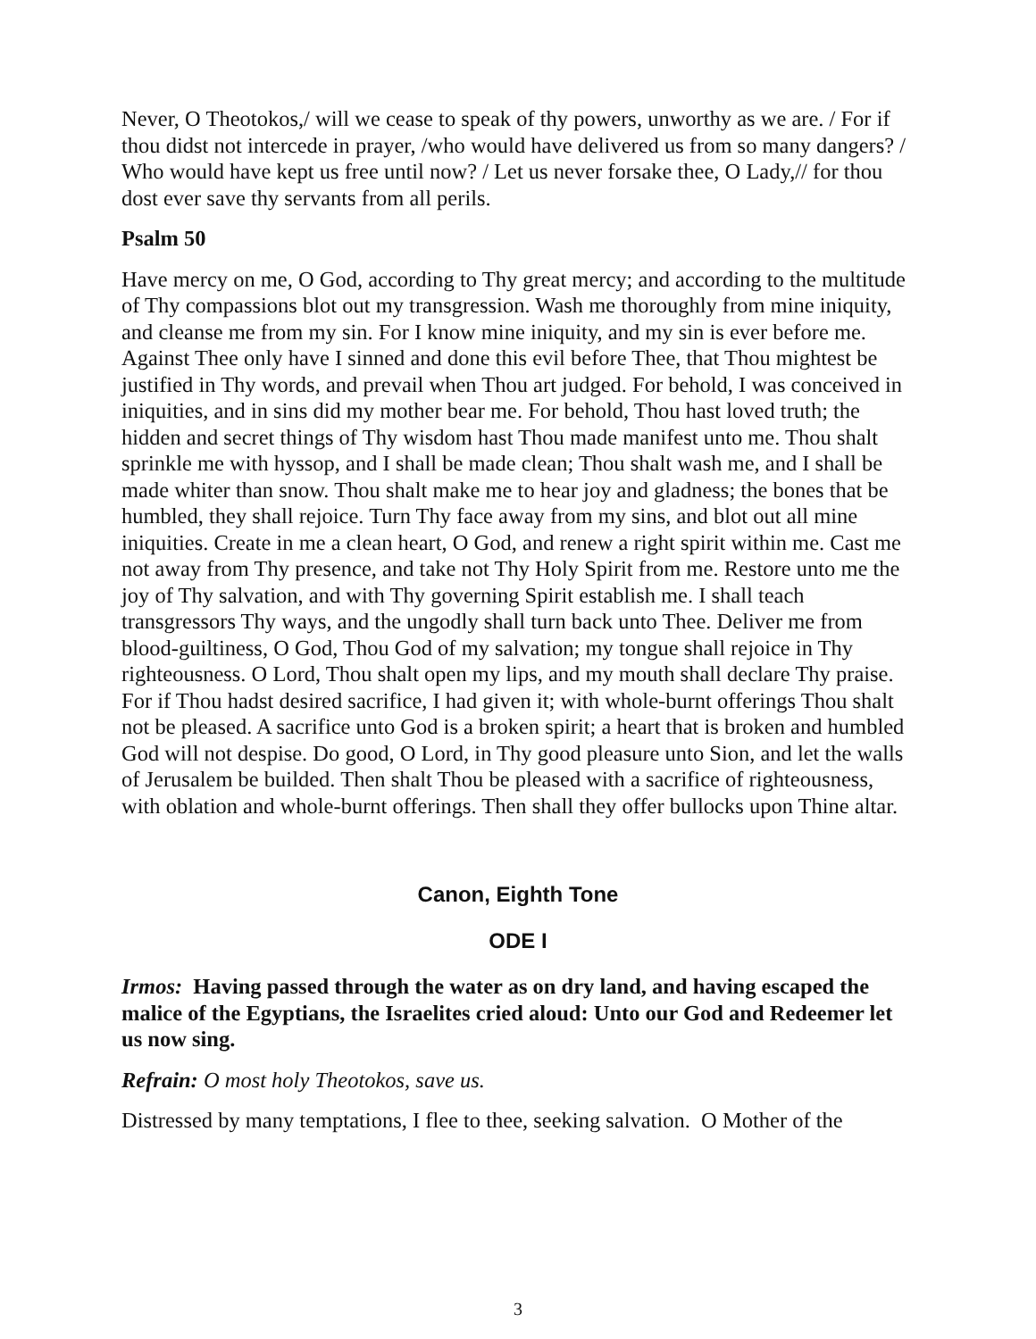Never, O Theotokos,/ will we cease to speak of thy powers, unworthy as we are. / For if thou didst not intercede in prayer, /who would have delivered us from so many dangers? / Who would have kept us free until now? / Let us never forsake thee, O Lady,// for thou dost ever save thy servants from all perils.
Psalm 50
Have mercy on me, O God, according to Thy great mercy; and according to the multitude of Thy compassions blot out my transgression. Wash me thoroughly from mine iniquity, and cleanse me from my sin. For I know mine iniquity, and my sin is ever before me. Against Thee only have I sinned and done this evil before Thee, that Thou mightest be justified in Thy words, and prevail when Thou art judged. For behold, I was conceived in iniquities, and in sins did my mother bear me. For behold, Thou hast loved truth; the hidden and secret things of Thy wisdom hast Thou made manifest unto me. Thou shalt sprinkle me with hyssop, and I shall be made clean; Thou shalt wash me, and I shall be made whiter than snow. Thou shalt make me to hear joy and gladness; the bones that be humbled, they shall rejoice. Turn Thy face away from my sins, and blot out all mine iniquities. Create in me a clean heart, O God, and renew a right spirit within me. Cast me not away from Thy presence, and take not Thy Holy Spirit from me. Restore unto me the joy of Thy salvation, and with Thy governing Spirit establish me. I shall teach transgressors Thy ways, and the ungodly shall turn back unto Thee. Deliver me from blood-guiltiness, O God, Thou God of my salvation; my tongue shall rejoice in Thy righteousness. O Lord, Thou shalt open my lips, and my mouth shall declare Thy praise. For if Thou hadst desired sacrifice, I had given it; with whole-burnt offerings Thou shalt not be pleased. A sacrifice unto God is a broken spirit; a heart that is broken and humbled God will not despise. Do good, O Lord, in Thy good pleasure unto Sion, and let the walls of Jerusalem be builded. Then shalt Thou be pleased with a sacrifice of righteousness, with oblation and whole-burnt offerings. Then shall they offer bullocks upon Thine altar.
Canon, Eighth Tone
ODE I
Irmos: Having passed through the water as on dry land, and having escaped the malice of the Egyptians, the Israelites cried aloud: Unto our God and Redeemer let us now sing.
Refrain: O most holy Theotokos, save us.
Distressed by many temptations, I flee to thee, seeking salvation. O Mother of the
3